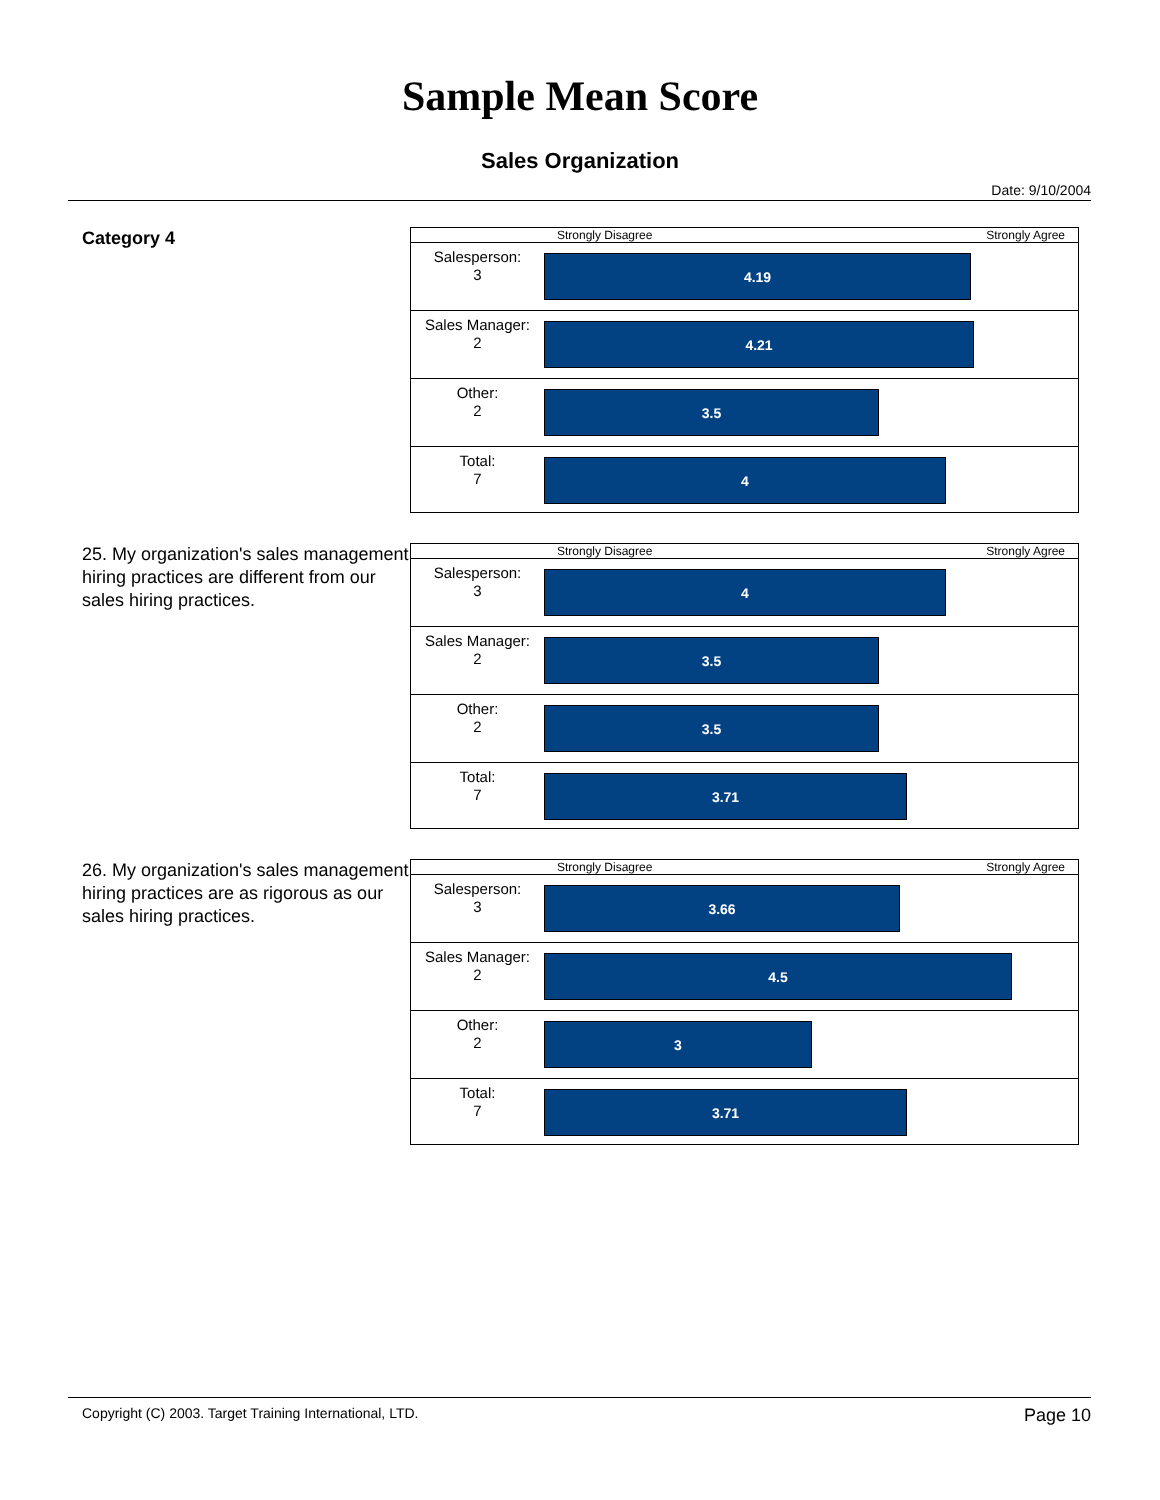Sample Mean Score
Sales Organization
Date: 9/10/2004
Category 4
Strongly Disagree Strongly Agree
Salesperson:
3
4.19
Sales Manager:
2
4.21
Other:
2
3.5
Total:
7
4
25. My organization's sales management hiring practices are different from our sales hiring practices.
Strongly Disagree Strongly Agree
Salesperson:
3
4
Sales Manager:
2
3.5
Other:
2
3.5
Total:
7
3.71
26. My organization's sales management hiring practices are as rigorous as our sales hiring practices.
Strongly Disagree Strongly Agree
Salesperson:
3
3.66
Sales Manager:
2
4.5
Other:
2
3
Total:
7
3.71
Copyright (C) 2003. Target Training International, LTD. Page 10